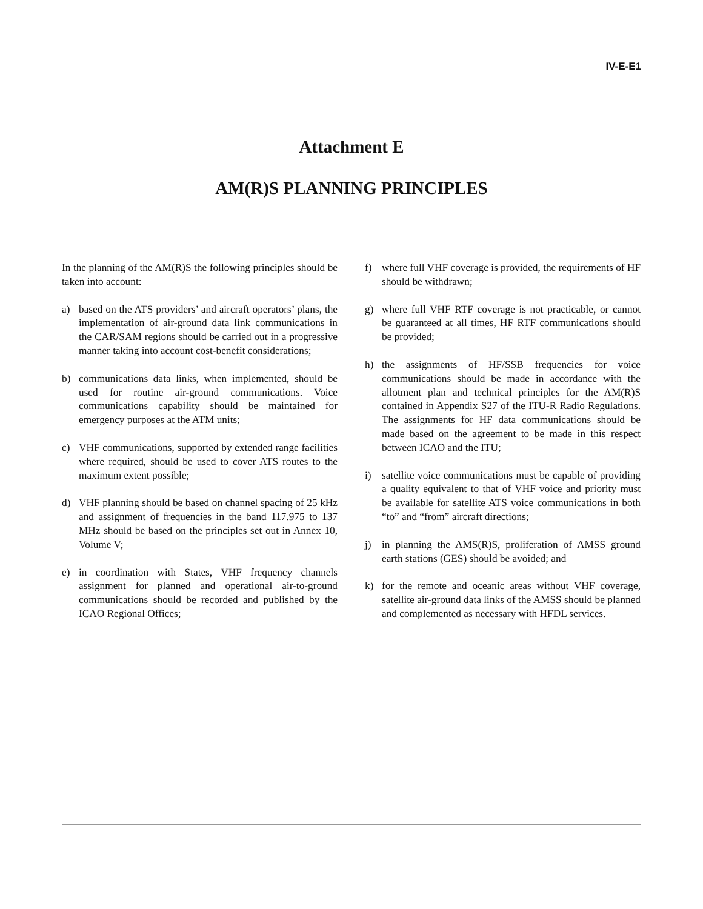IV-E-E1
Attachment E
AM(R)S PLANNING PRINCIPLES
In the planning of the AM(R)S the following principles should be taken into account:
a) based on the ATS providers’ and aircraft operators’ plans, the implementation of air-ground data link communications in the CAR/SAM regions should be carried out in a progressive manner taking into account cost-benefit considerations;
b) communications data links, when implemented, should be used for routine air-ground communications. Voice communications capability should be maintained for emergency purposes at the ATM units;
c) VHF communications, supported by extended range facilities where required, should be used to cover ATS routes to the maximum extent possible;
d) VHF planning should be based on channel spacing of 25 kHz and assignment of frequencies in the band 117.975 to 137 MHz should be based on the principles set out in Annex 10, Volume V;
e) in coordination with States, VHF frequency channels assignment for planned and operational air-to-ground communications should be recorded and published by the ICAO Regional Offices;
f) where full VHF coverage is provided, the requirements of HF should be withdrawn;
g) where full VHF RTF coverage is not practicable, or cannot be guaranteed at all times, HF RTF communications should be provided;
h) the assignments of HF/SSB frequencies for voice communications should be made in accordance with the allotment plan and technical principles for the AM(R)S contained in Appendix S27 of the ITU-R Radio Regulations. The assignments for HF data communications should be made based on the agreement to be made in this respect between ICAO and the ITU;
i) satellite voice communications must be capable of providing a quality equivalent to that of VHF voice and priority must be available for satellite ATS voice communications in both “to” and “from” aircraft directions;
j) in planning the AMS(R)S, proliferation of AMSS ground earth stations (GES) should be avoided; and
k) for the remote and oceanic areas without VHF coverage, satellite air-ground data links of the AMSS should be planned and complemented as necessary with HFDL services.